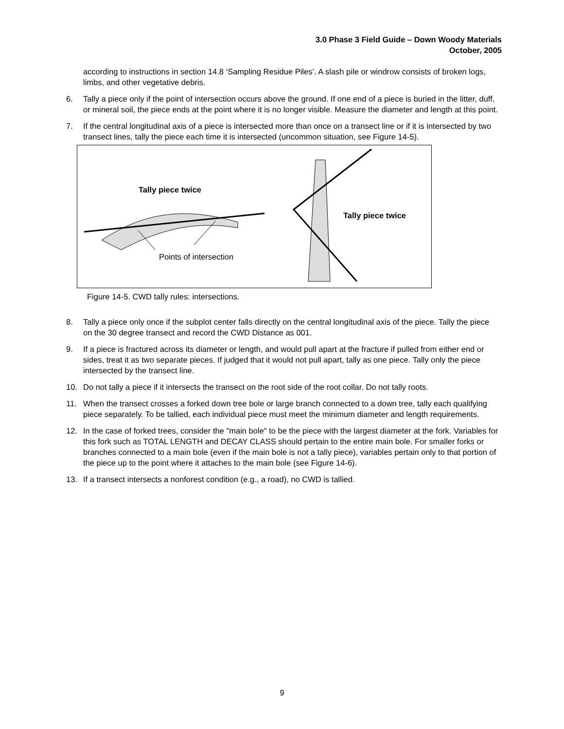3.0 Phase 3 Field Guide – Down Woody Materials
October, 2005
according to instructions in section 14.8 ‘Sampling Residue Piles’. A slash pile or windrow consists of broken logs, limbs, and other vegetative debris.
6. Tally a piece only if the point of intersection occurs above the ground. If one end of a piece is buried in the litter, duff, or mineral soil, the piece ends at the point where it is no longer visible. Measure the diameter and length at this point.
7. If the central longitudinal axis of a piece is intersected more than once on a transect line or if it is intersected by two transect lines, tally the piece each time it is intersected (uncommon situation, see Figure 14-5).
Tally piece twice
Tally piece twice
Points of intersection
Figure 14-5. CWD tally rules: intersections.
8. Tally a piece only once if the subplot center falls directly on the central longitudinal axis of the piece. Tally the piece on the 30 degree transect and record the CWD Distance as 001.
9. If a piece is fractured across its diameter or length, and would pull apart at the fracture if pulled from either end or sides, treat it as two separate pieces. If judged that it would not pull apart, tally as one piece. Tally only the piece intersected by the transect line.
10. Do not tally a piece if it intersects the transect on the root side of the root collar. Do not tally roots.
11. When the transect crosses a forked down tree bole or large branch connected to a down tree, tally each qualifying piece separately. To be tallied, each individual piece must meet the minimum diameter and length requirements.
12. In the case of forked trees, consider the "main bole" to be the piece with the largest diameter at the fork. Variables for this fork such as TOTAL LENGTH and DECAY CLASS should pertain to the entire main bole. For smaller forks or branches connected to a main bole (even if the main bole is not a tally piece), variables pertain only to that portion of the piece up to the point where it attaches to the main bole (see Figure 14-6).
13. If a transect intersects a nonforest condition (e.g., a road), no CWD is tallied.
9